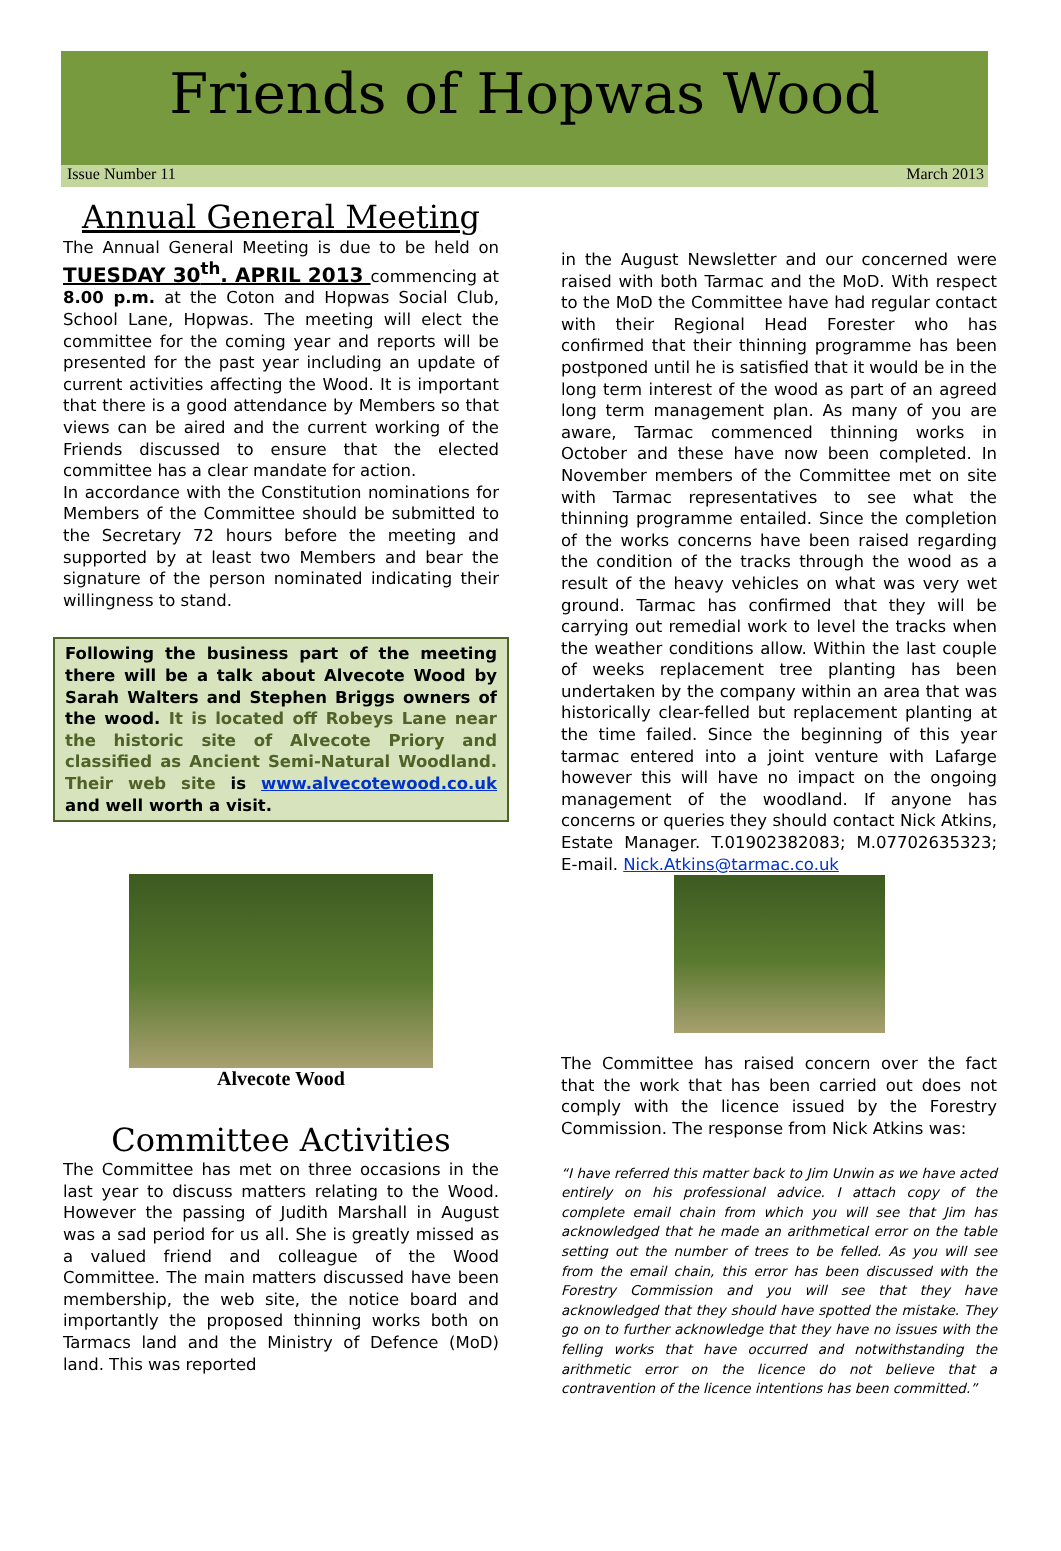Friends of Hopwas Wood
Issue Number 11 March 2013
Annual General Meeting
The Annual General Meeting is due to be held on TUESDAY 30<sup>th</sup>. APRIL 2013 commencing at 8.00 p.m. at the Coton and Hopwas Social Club, School Lane, Hopwas. The meeting will elect the committee for the coming year and reports will be presented for the past year including an update of current activities affecting the Wood. It is important that there is a good attendance by Members so that views can be aired and the current working of the Friends discussed to ensure that the elected committee has a clear mandate for action.
In accordance with the Constitution nominations for Members of the Committee should be submitted to the Secretary 72 hours before the meeting and supported by at least two Members and bear the signature of the person nominated indicating their willingness to stand.
Following the business part of the meeting there will be a talk about Alvecote Wood by Sarah Walters and Stephen Briggs owners of the wood. It is located off Robeys Lane near the historic site of Alvecote Priory and classified as Ancient Semi-Natural Woodland. Their web site is www.alvecotewood.co.uk and well worth a visit.
Alvecote Wood
Committee Activities
The Committee has met on three occasions in the last year to discuss matters relating to the Wood. However the passing of Judith Marshall in August was a sad period for us all. She is greatly missed as a valued friend and colleague of the Wood Committee. The main matters discussed have been membership, the web site, the notice board and importantly the proposed thinning works both on Tarmacs land and the Ministry of Defence (MoD) land. This was reported
in the August Newsletter and our concerned were raised with both Tarmac and the MoD. With respect to the MoD the Committee have had regular contact with their Regional Head Forester who has confirmed that their thinning programme has been postponed until he is satisfied that it would be in the long term interest of the wood as part of an agreed long term management plan. As many of you are aware, Tarmac commenced thinning works in October and these have now been completed. In November members of the Committee met on site with Tarmac representatives to see what the thinning programme entailed. Since the completion of the works concerns have been raised regarding the condition of the tracks through the wood as a result of the heavy vehicles on what was very wet ground. Tarmac has confirmed that they will be carrying out remedial work to level the tracks when the weather conditions allow. Within the last couple of weeks replacement tree planting has been undertaken by the company within an area that was historically clear-felled but replacement planting at the time failed. Since the beginning of this year tarmac entered into a joint venture with Lafarge however this will have no impact on the ongoing management of the woodland. If anyone has concerns or queries they should contact Nick Atkins, Estate Manager. T.01902382083; M.07702635323; E-mail. Nick.Atkins@tarmac.co.uk
The Committee has raised concern over the fact that the work that has been carried out does not comply with the licence issued by the Forestry Commission. The response from Nick Atkins was:
“I have referred this matter back to Jim Unwin as we have acted entirely on his professional advice. I attach copy of the complete email chain from which you will see that Jim has acknowledged that he made an arithmetical error on the table setting out the number of trees to be felled. As you will see from the email chain, this error has been discussed with the Forestry Commission and you will see that they have acknowledged that they should have spotted the mistake. They go on to further acknowledge that they have no issues with the felling works that have occurred and notwithstanding the arithmetic error on the licence do not believe that a contravention of the licence intentions has been committed.”